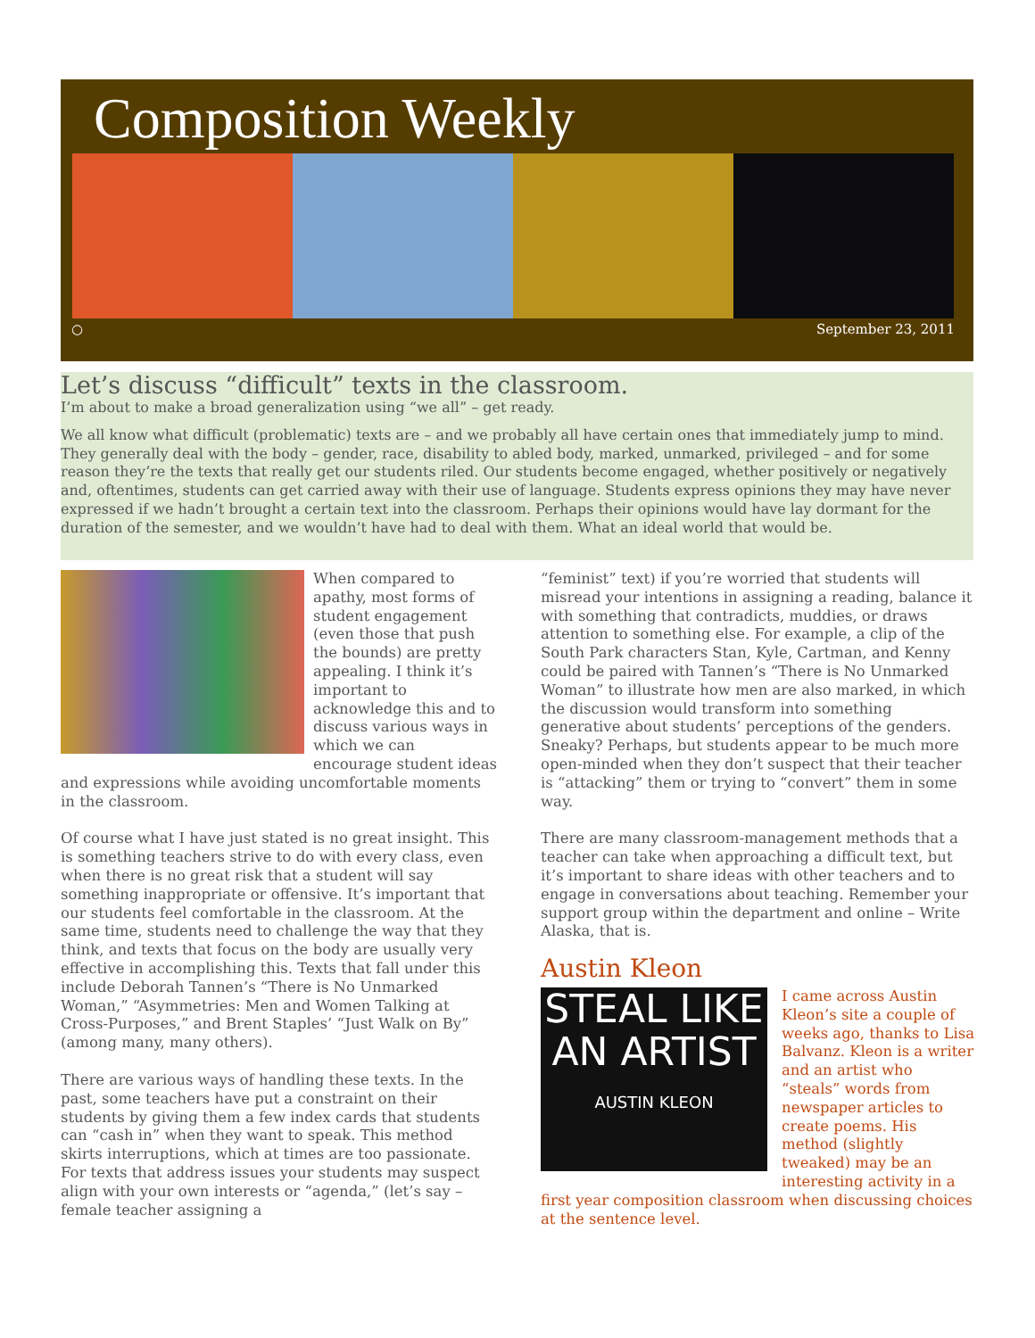Composition Weekly
○ September 23, 2011
Let’s discuss “difficult” texts in the classroom.
I’m about to make a broad generalization using “we all” – get ready.
We all know what difficult (problematic) texts are – and we probably all have certain ones that immediately jump to mind. They generally deal with the body – gender, race, disability to abled body, marked, unmarked, privileged – and for some reason they’re the texts that really get our students riled. Our students become engaged, whether positively or negatively and, oftentimes, students can get carried away with their use of language. Students express opinions they may have never expressed if we hadn’t brought a certain text into the classroom. Perhaps their opinions would have lay dormant for the duration of the semester, and we wouldn’t have had to deal with them. What an ideal world that would be.
When compared to apathy, most forms of student engagement (even those that push the bounds) are pretty appealing. I think it’s important to acknowledge this and to discuss various ways in which we can encourage student ideas and expressions while avoiding uncomfortable moments in the classroom.
Of course what I have just stated is no great insight. This is something teachers strive to do with every class, even when there is no great risk that a student will say something inappropriate or offensive. It’s important that our students feel comfortable in the classroom. At the same time, students need to challenge the way that they think, and texts that focus on the body are usually very effective in accomplishing this. Texts that fall under this include Deborah Tannen’s “There is No Unmarked Woman,” “Asymmetries: Men and Women Talking at Cross-Purposes,” and Brent Staples’ “Just Walk on By” (among many, many others).
There are various ways of handling these texts. In the past, some teachers have put a constraint on their students by giving them a few index cards that students can “cash in” when they want to speak. This method skirts interruptions, which at times are too passionate. For texts that address issues your students may suspect align with your own interests or “agenda,” (let’s say – female teacher assigning a
“feminist” text) if you’re worried that students will misread your intentions in assigning a reading, balance it with something that contradicts, muddies, or draws attention to something else. For example, a clip of the South Park characters Stan, Kyle, Cartman, and Kenny could be paired with Tannen’s “There is No Unmarked Woman” to illustrate how men are also marked, in which the discussion would transform into something generative about students’ perceptions of the genders. Sneaky? Perhaps, but students appear to be much more open-minded when they don’t suspect that their teacher is “attacking” them or trying to “convert” them in some way.
There are many classroom-management methods that a teacher can take when approaching a difficult text, but it’s important to share ideas with other teachers and to engage in conversations about teaching. Remember your support group within the department and online – Write Alaska, that is.
Austin Kleon
STEAL LIKE AN ARTIST
AUSTIN KLEON
I came across Austin Kleon’s site a couple of weeks ago, thanks to Lisa Balvanz. Kleon is a writer and an artist who “steals” words from newspaper articles to create poems. His method (slightly tweaked) may be an interesting activity in a first year composition classroom when discussing choices at the sentence level.